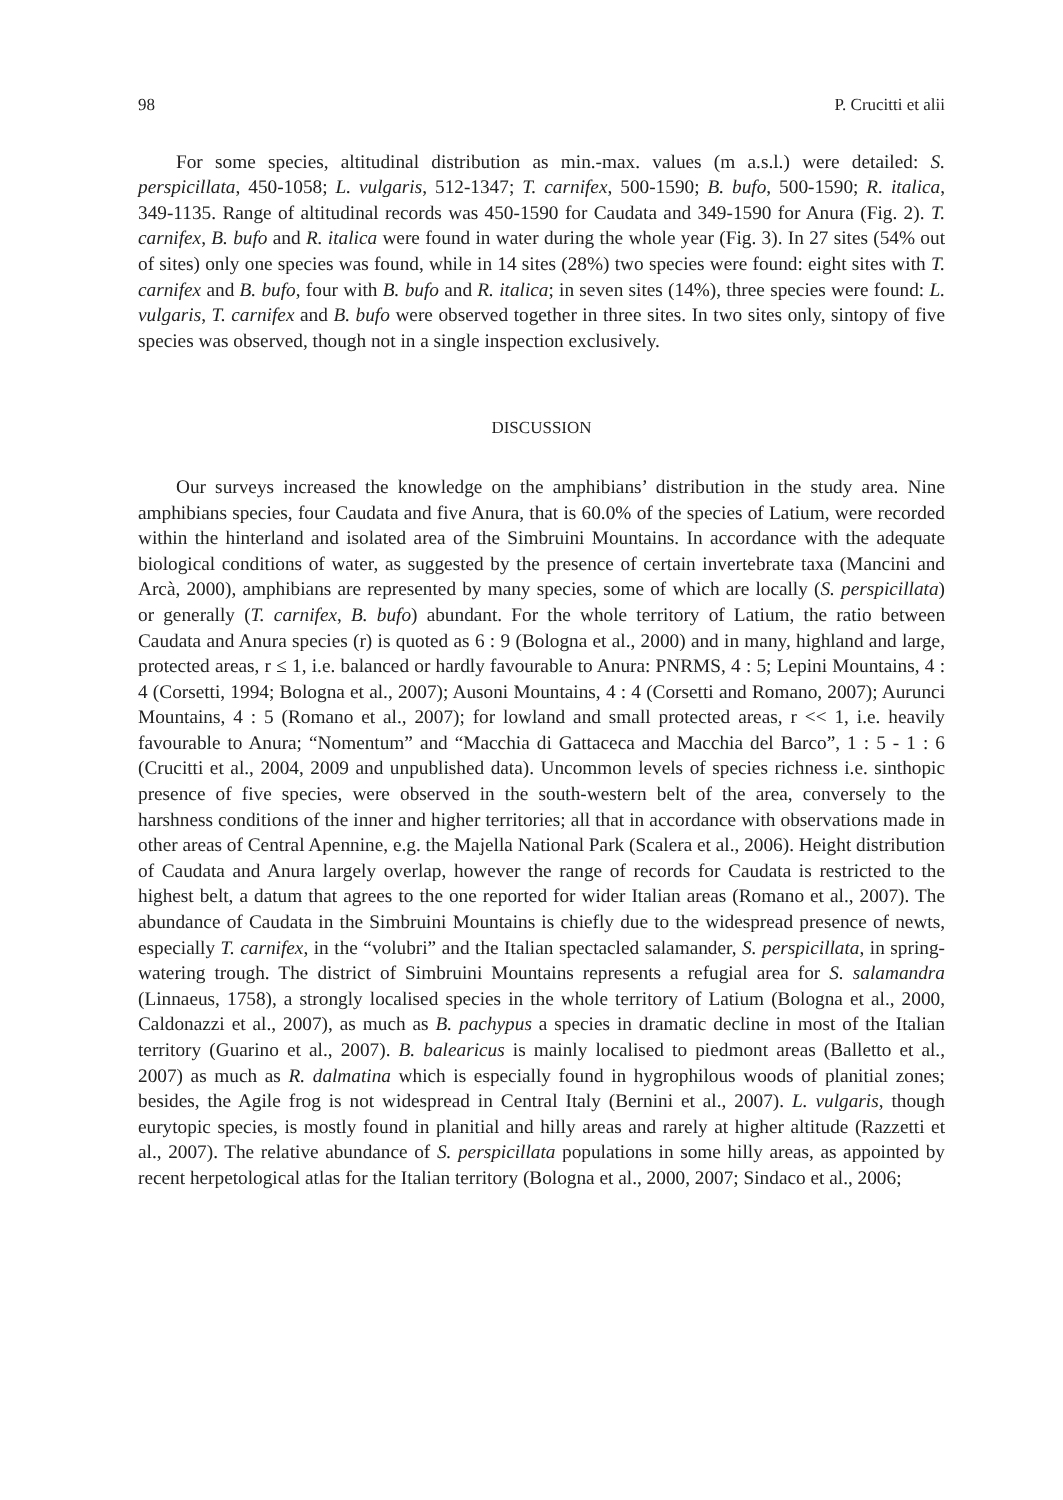98 P. Crucitti et alii
For some species, altitudinal distribution as min.-max. values (m a.s.l.) were detailed: S. perspicillata, 450-1058; L. vulgaris, 512-1347; T. carnifex, 500-1590; B. bufo, 500-1590; R. italica, 349-1135. Range of altitudinal records was 450-1590 for Caudata and 349-1590 for Anura (Fig. 2). T. carnifex, B. bufo and R. italica were found in water during the whole year (Fig. 3). In 27 sites (54% out of sites) only one species was found, while in 14 sites (28%) two species were found: eight sites with T. carnifex and B. bufo, four with B. bufo and R. italica; in seven sites (14%), three species were found: L. vulgaris, T. carnifex and B. bufo were observed together in three sites. In two sites only, sintopy of five species was observed, though not in a single inspection exclusively.
DISCUSSION
Our surveys increased the knowledge on the amphibians’ distribution in the study area. Nine amphibians species, four Caudata and five Anura, that is 60.0% of the species of Latium, were recorded within the hinterland and isolated area of the Simbruini Mountains. In accordance with the adequate biological conditions of water, as suggested by the presence of certain invertebrate taxa (Mancini and Arcà, 2000), amphibians are represented by many species, some of which are locally (S. perspicillata) or generally (T. carnifex, B. bufo) abundant. For the whole territory of Latium, the ratio between Caudata and Anura species (r) is quoted as 6 : 9 (Bologna et al., 2000) and in many, highland and large, protected areas, r ≤ 1, i.e. balanced or hardly favourable to Anura: PNRMS, 4 : 5; Lepini Mountains, 4 : 4 (Corsetti, 1994; Bologna et al., 2007); Ausoni Mountains, 4 : 4 (Corsetti and Romano, 2007); Aurunci Mountains, 4 : 5 (Romano et al., 2007); for lowland and small protected areas, r << 1, i.e. heavily favourable to Anura; “Nomentum” and “Macchia di Gattaceca and Macchia del Barco”, 1 : 5 - 1 : 6 (Crucitti et al., 2004, 2009 and unpublished data). Uncommon levels of species richness i.e. sinthopic presence of five species, were observed in the south-western belt of the area, conversely to the harshness conditions of the inner and higher territories; all that in accordance with observations made in other areas of Central Apennine, e.g. the Majella National Park (Scalera et al., 2006). Height distribution of Caudata and Anura largely overlap, however the range of records for Caudata is restricted to the highest belt, a datum that agrees to the one reported for wider Italian areas (Romano et al., 2007). The abundance of Caudata in the Simbruini Mountains is chiefly due to the widespread presence of newts, especially T. carnifex, in the “volubri” and the Italian spectacled salamander, S. perspicillata, in spring-watering trough. The district of Simbruini Mountains represents a refugial area for S. salamandra (Linnaeus, 1758), a strongly localised species in the whole territory of Latium (Bologna et al., 2000, Caldonazzi et al., 2007), as much as B. pachypus a species in dramatic decline in most of the Italian territory (Guarino et al., 2007). B. balearicus is mainly localised to piedmont areas (Balletto et al., 2007) as much as R. dalmatina which is especially found in hygrophilous woods of planitial zones; besides, the Agile frog is not widespread in Central Italy (Bernini et al., 2007). L. vulgaris, though eurytopic species, is mostly found in planitial and hilly areas and rarely at higher altitude (Razzetti et al., 2007). The relative abundance of S. perspicillata populations in some hilly areas, as appointed by recent herpetological atlas for the Italian territory (Bologna et al., 2000, 2007; Sindaco et al., 2006;